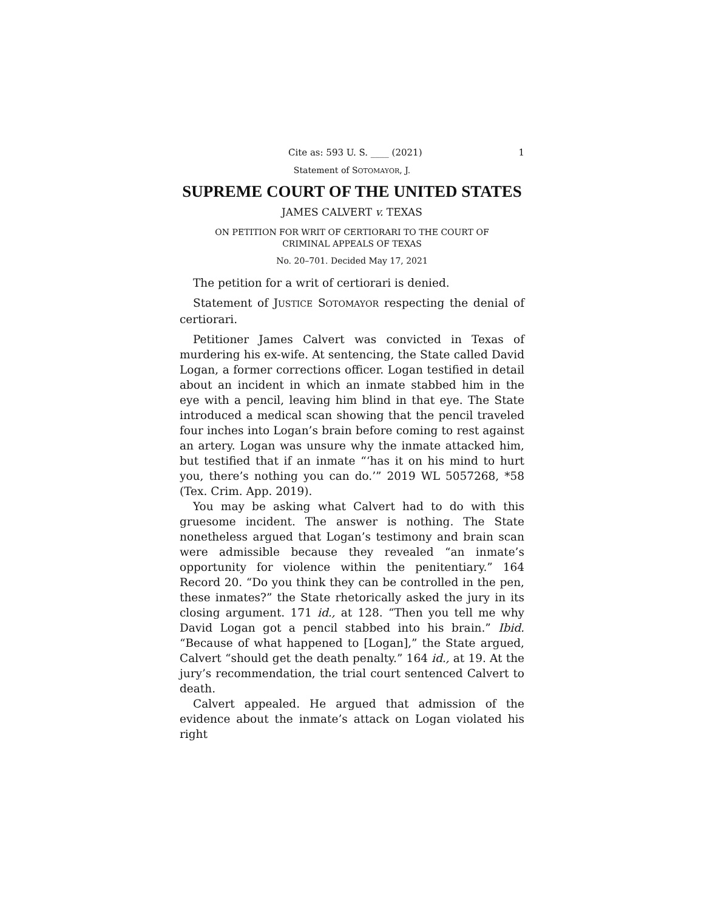Cite as: 593 U. S. ____ (2021) 1
Statement of SOTOMAYOR, J.
SUPREME COURT OF THE UNITED STATES
JAMES CALVERT v. TEXAS
ON PETITION FOR WRIT OF CERTIORARI TO THE COURT OF
CRIMINAL APPEALS OF TEXAS
No. 20–701. Decided May 17, 2021
The petition for a writ of certiorari is denied.
Statement of JUSTICE SOTOMAYOR respecting the denial of certiorari.
Petitioner James Calvert was convicted in Texas of murdering his ex-wife. At sentencing, the State called David Logan, a former corrections officer. Logan testified in detail about an incident in which an inmate stabbed him in the eye with a pencil, leaving him blind in that eye. The State introduced a medical scan showing that the pencil traveled four inches into Logan’s brain before coming to rest against an artery. Logan was unsure why the inmate attacked him, but testified that if an inmate “‘has it on his mind to hurt you, there’s nothing you can do.’” 2019 WL 5057268, *58 (Tex. Crim. App. 2019).
You may be asking what Calvert had to do with this gruesome incident. The answer is nothing. The State nonetheless argued that Logan’s testimony and brain scan were admissible because they revealed “an inmate’s opportunity for violence within the penitentiary.” 164 Record 20. “Do you think they can be controlled in the pen, these inmates?” the State rhetorically asked the jury in its closing argument. 171 id., at 128. “Then you tell me why David Logan got a pencil stabbed into his brain.” Ibid. “Because of what happened to [Logan],” the State argued, Calvert “should get the death penalty.” 164 id., at 19. At the jury’s recommendation, the trial court sentenced Calvert to death.
Calvert appealed. He argued that admission of the evidence about the inmate’s attack on Logan violated his right